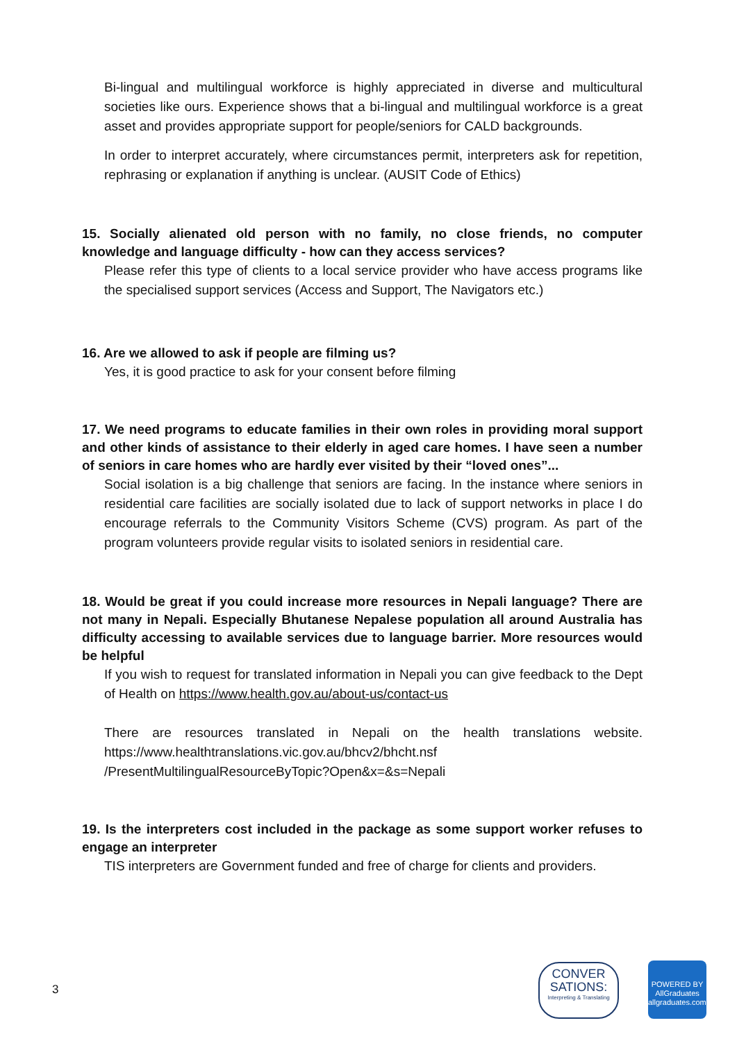Bi-lingual and multilingual workforce is highly appreciated in diverse and multicultural societies like ours. Experience shows that a bi-lingual and multilingual workforce is a great asset and provides appropriate support for people/seniors for CALD backgrounds.
In order to interpret accurately, where circumstances permit, interpreters ask for repetition, rephrasing or explanation if anything is unclear. (AUSIT Code of Ethics)
15. Socially alienated old person with no family, no close friends, no computer knowledge and language difficulty - how can they access services?
Please refer this type of clients to a local service provider who have access programs like the specialised support services (Access and Support, The Navigators etc.)
16. Are we allowed to ask if people are filming us?
Yes, it is good practice to ask for your consent before filming
17. We need programs to educate families in their own roles in providing moral support and other kinds of assistance to their elderly in aged care homes. I have seen a number of seniors in care homes who are hardly ever visited by their “loved ones”...
Social isolation is a big challenge that seniors are facing. In the instance where seniors in residential care facilities are socially isolated due to lack of support networks in place I do encourage referrals to the Community Visitors Scheme (CVS) program. As part of the program volunteers provide regular visits to isolated seniors in residential care.
18. Would be great if you could increase more resources in Nepali language? There are not many in Nepali. Especially Bhutanese Nepalese population all around Australia has difficulty accessing to available services due to language barrier. More resources would be helpful
If you wish to request for translated information in Nepali you can give feedback to the Dept of Health on https://www.health.gov.au/about-us/contact-us
There are resources translated in Nepali on the health translations website. https://www.healthtranslations.vic.gov.au/bhcv2/bhcht.nsf /PresentMultilingualResourceByTopic?Open&x=&s=Nepali
19. Is the interpreters cost included in the package as some support worker refuses to engage an interpreter
TIS interpreters are Government funded and free of charge for clients and providers.
3
CONVER
SATIONS:
Interpreting & Translating
POWERED BY
AllGraduates
allgraduates.com.au